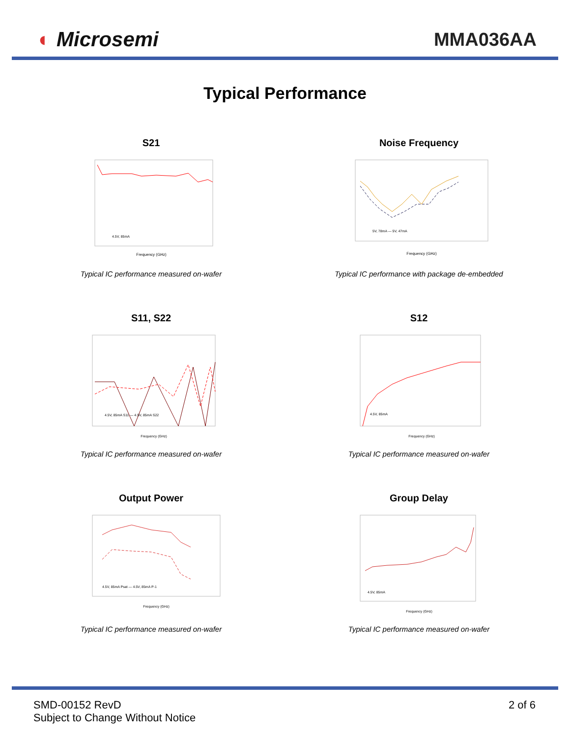◐ Microsemi MMA036AA
Typical Performance
S21
Frequency (GHz)
4.5V, 85mA
Typical IC performance measured on-wafer
Noise Frequency
Frequency (GHz)
5V, 78mA — 5V, 47mA
Typical IC performance with package de-embedded
S11, S22
Frequency (GHz)
4.5V, 85mA S11 — 4.5V, 85mA S22
Typical IC performance measured on-wafer
S12
Frequency (GHz)
4.5V, 85mA
Typical IC performance measured on-wafer
Output Power
Frequency (GHz)
4.5V, 85mA Psat — 4.5V, 85mA P-1
Typical IC performance measured on-wafer
Group Delay
Frequency (GHz)
4.5V, 85mA
Typical IC performance measured on-wafer
SMD-00152 RevD
Subject to Change Without Notice
2 of 6